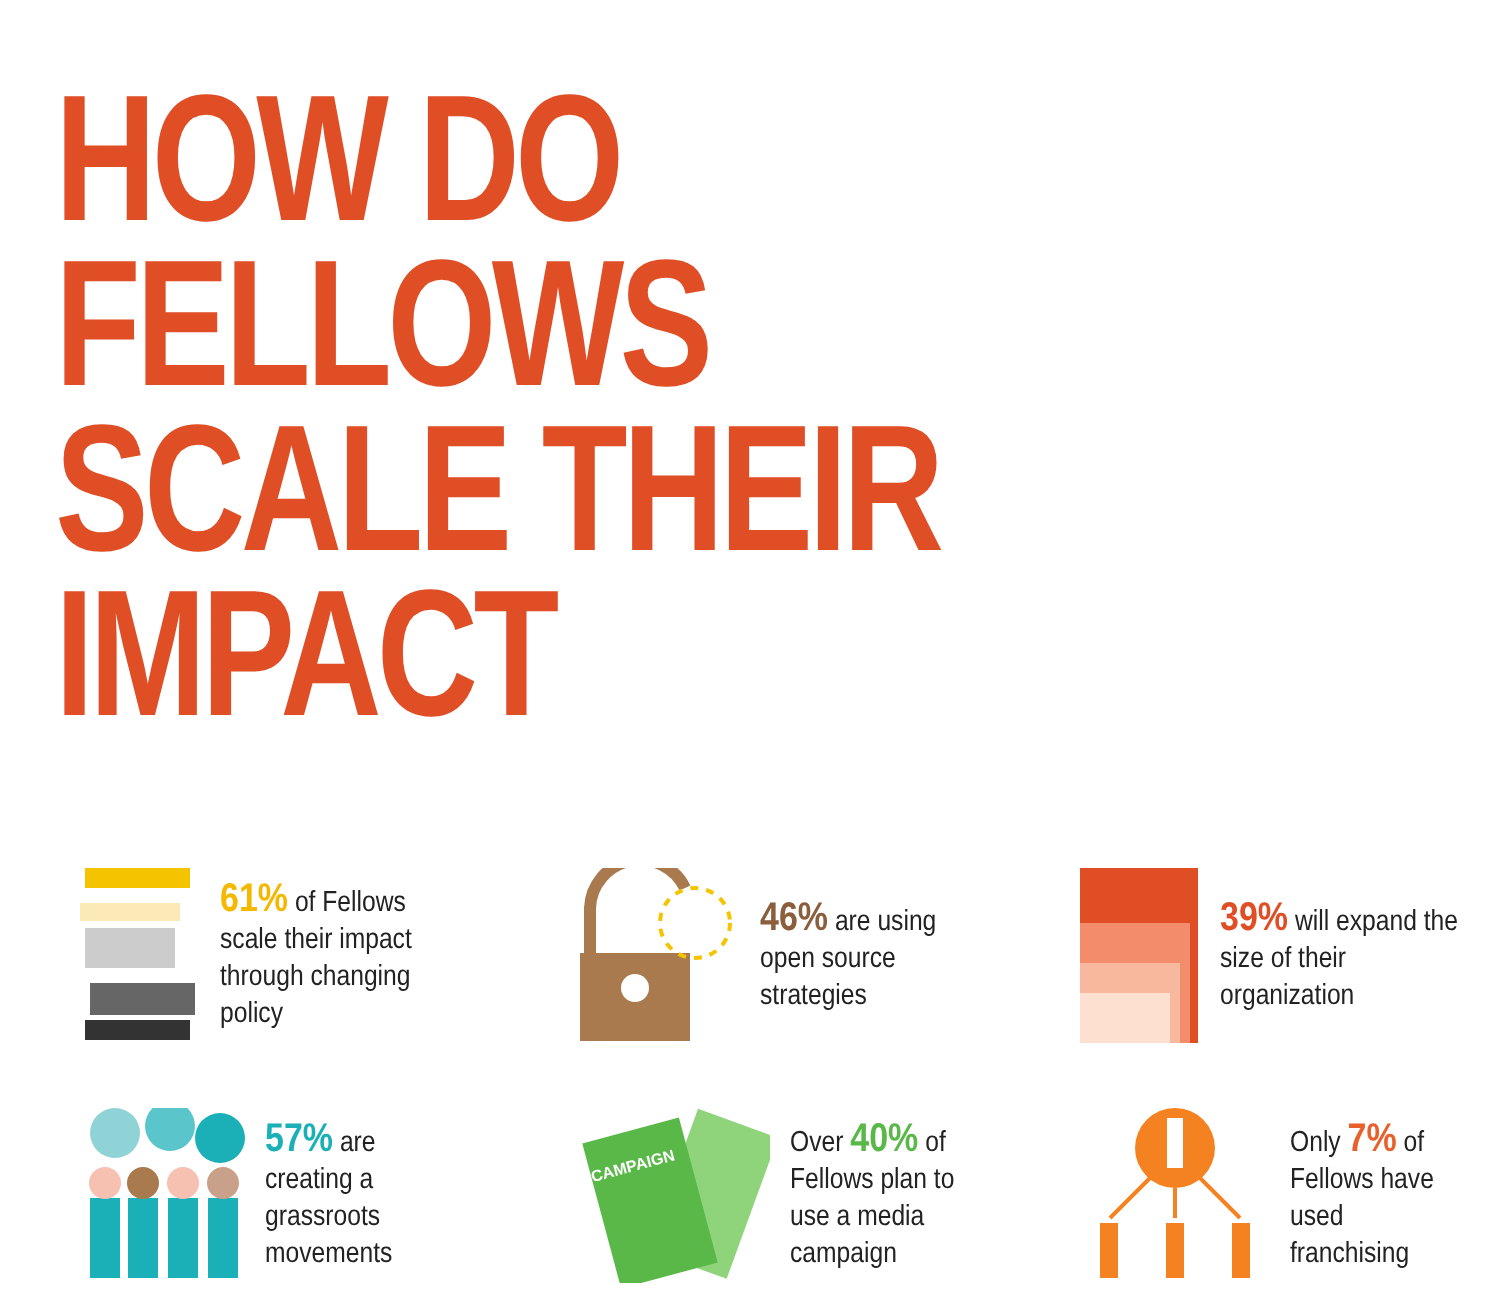HOW DO FELLOWS
SCALE THEIR IMPACT
61% of Fellows scale their impact through changing policy
46% are using open source strategies
39% will expand the size of their organization
57% are creating a grassroots movements
CAMPAIGN
Over 40% of Fellows plan to use a media campaign
Only 7% of Fellows have used franchising